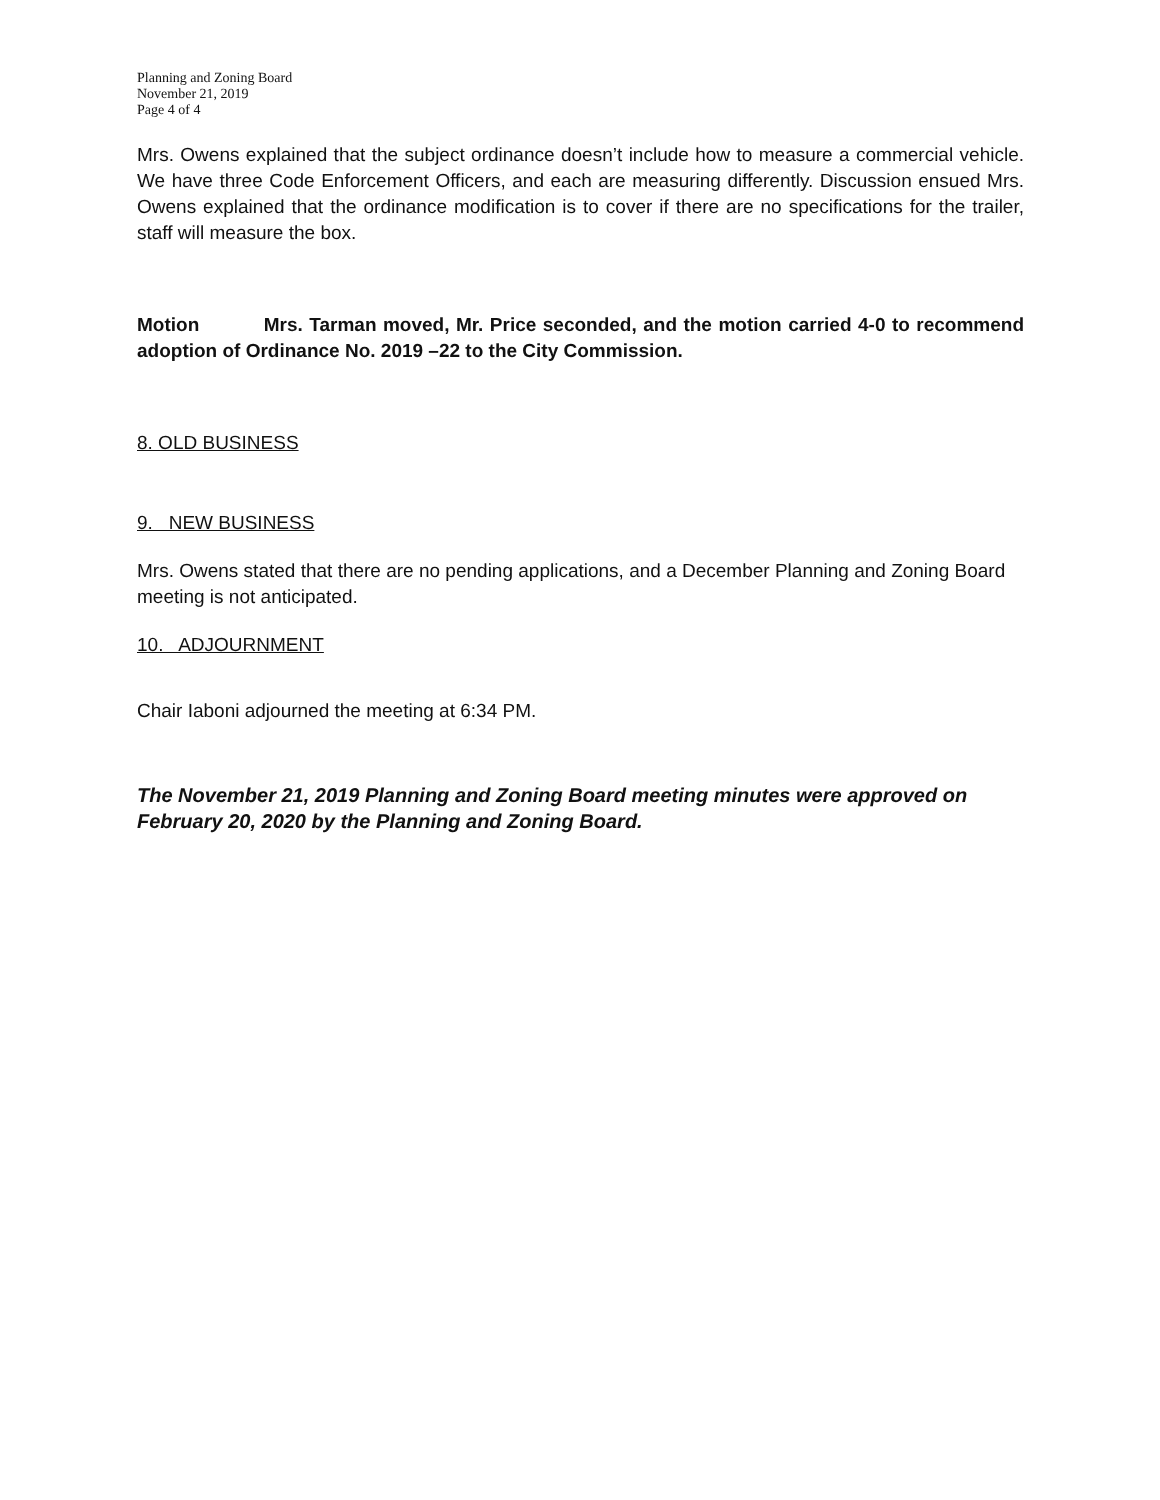Planning and Zoning Board
November 21, 2019
Page 4 of 4
Mrs. Owens explained that the subject ordinance doesn’t include how to measure a commercial vehicle. We have three Code Enforcement Officers, and each are measuring differently. Discussion ensued Mrs. Owens explained that the ordinance modification is to cover if there are no specifications for the trailer, staff will measure the box.
Motion Mrs. Tarman moved, Mr. Price seconded, and the motion carried 4-0 to recommend adoption of Ordinance No. 2019 –22 to the City Commission.
8. OLD BUSINESS
9. NEW BUSINESS
Mrs. Owens stated that there are no pending applications, and a December Planning and Zoning Board meeting is not anticipated.
10. ADJOURNMENT
Chair Iaboni adjourned the meeting at 6:34 PM.
The November 21, 2019 Planning and Zoning Board meeting minutes were approved on February 20, 2020 by the Planning and Zoning Board.